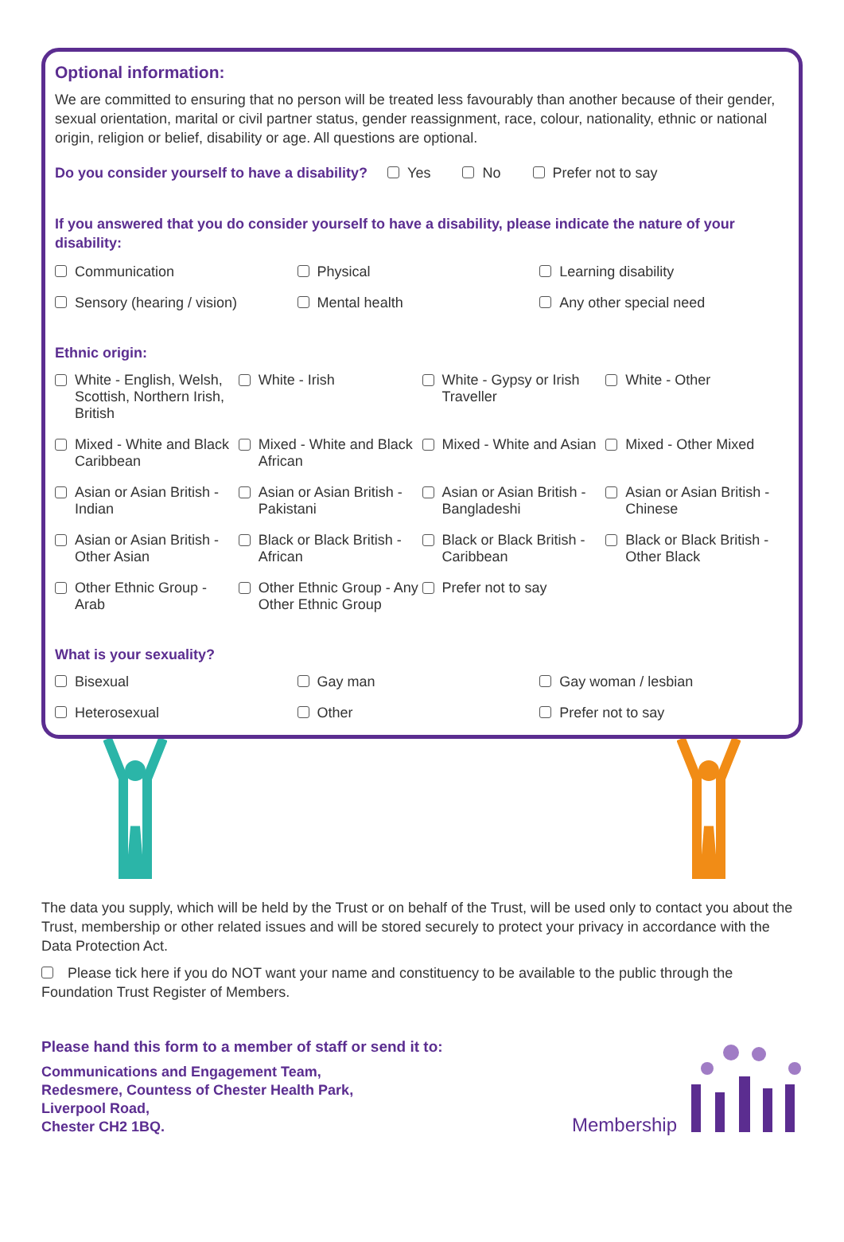Optional information:
We are committed to ensuring that no person will be treated less favourably than another because of their gender, sexual orientation, marital or civil partner status, gender reassignment, race, colour, nationality, ethnic or national origin, religion or belief, disability or age. All questions are optional.
Do you consider yourself to have a disability? Yes No Prefer not to say
If you answered that you do consider yourself to have a disability, please indicate the nature of your disability:
Communication Physical Learning disability
Sensory (hearing / vision) Mental health Any other special need
Ethnic origin:
White - English, Welsh, Scottish, Northern Irish, British
White - Irish White - Gypsy or Irish Traveller
White - Other
Mixed - White and Black Caribbean
Mixed - White and Black African
Mixed - White and Asian Mixed - Other Mixed
Asian or Asian British - Indian
Asian or Asian British - Pakistani
Asian or Asian British - Bangladeshi
Asian or Asian British - Chinese
Asian or Asian British - Other Asian
Black or Black British - African
Black or Black British - Caribbean
Black or Black British - Other Black
Other Ethnic Group - Arab Other Ethnic Group - Any Other Ethnic Group
Prefer not to say
What is your sexuality?
Bisexual Gay man Gay woman / lesbian
Heterosexual Other Prefer not to say
The data you supply, which will be held by the Trust or on behalf of the Trust, will be used only to contact you about the Trust, membership or other related issues and will be stored securely to protect your privacy in accordance with the Data Protection Act.
Please tick here if you do NOT want your name and constituency to be available to the public through the Foundation Trust Register of Members.
Please hand this form to a member of staff or send it to:
Communications and Engagement Team,
Redesmere, Countess of Chester Health Park,
Liverpool Road,
Chester CH2 1BQ.
Membership